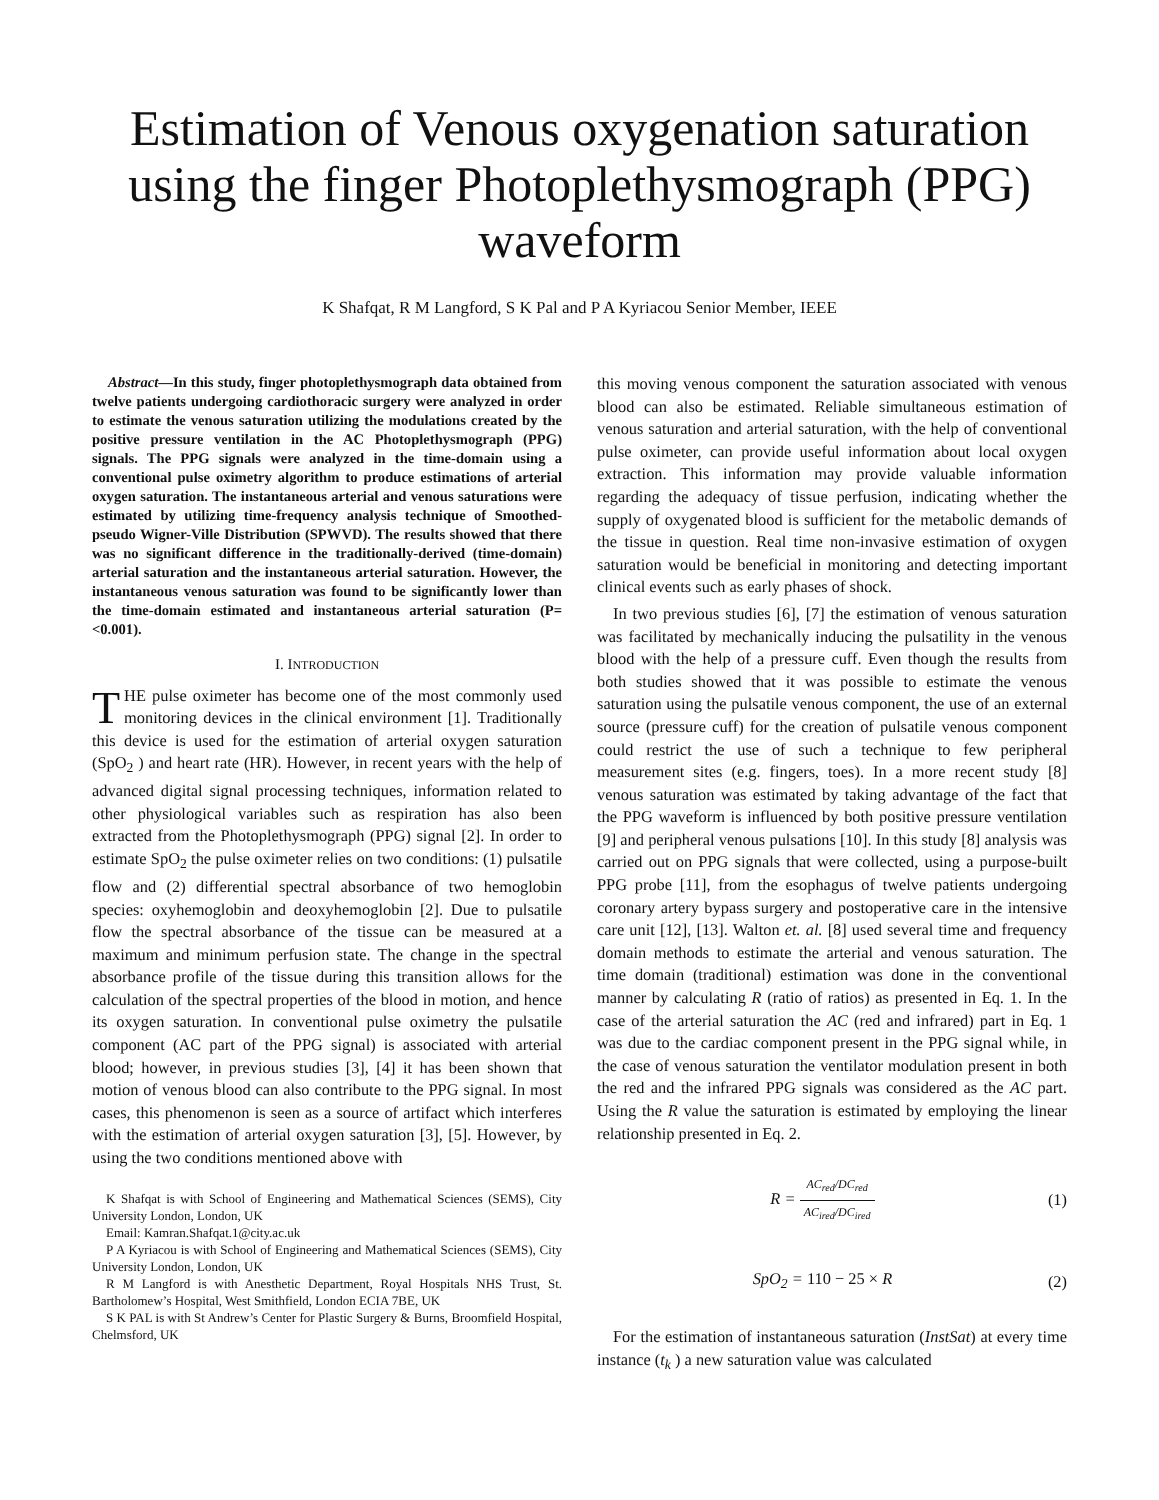Estimation of Venous oxygenation saturation using the finger Photoplethysmograph (PPG) waveform
K Shafqat, R M Langford, S K Pal and P A Kyriacou Senior Member, IEEE
Abstract—In this study, finger photoplethysmograph data obtained from twelve patients undergoing cardiothoracic surgery were analyzed in order to estimate the venous saturation utilizing the modulations created by the positive pressure ventilation in the AC Photoplethysmograph (PPG) signals. The PPG signals were analyzed in the time-domain using a conventional pulse oximetry algorithm to produce estimations of arterial oxygen saturation. The instantaneous arterial and venous saturations were estimated by utilizing time-frequency analysis technique of Smoothed-pseudo Wigner-Ville Distribution (SPWVD). The results showed that there was no significant difference in the traditionally-derived (time-domain) arterial saturation and the instantaneous arterial saturation. However, the instantaneous venous saturation was found to be significantly lower than the time-domain estimated and instantaneous arterial saturation (P=<0.001).
I. INTRODUCTION
THE pulse oximeter has become one of the most commonly used monitoring devices in the clinical environment [1]. Traditionally this device is used for the estimation of arterial oxygen saturation (SpO<sub>2</sub> ) and heart rate (HR). However, in recent years with the help of advanced digital signal processing techniques, information related to other physiological variables such as respiration has also been extracted from the Photoplethysmograph (PPG) signal [2]. In order to estimate SpO<sub>2</sub> the pulse oximeter relies on two conditions: (1) pulsatile flow and (2) differential spectral absorbance of two hemoglobin species: oxyhemoglobin and deoxyhemoglobin [2]. Due to pulsatile flow the spectral absorbance of the tissue can be measured at a maximum and minimum perfusion state. The change in the spectral absorbance profile of the tissue during this transition allows for the calculation of the spectral properties of the blood in motion, and hence its oxygen saturation. In conventional pulse oximetry the pulsatile component (AC part of the PPG signal) is associated with arterial blood; however, in previous studies [3], [4] it has been shown that motion of venous blood can also contribute to the PPG signal. In most cases, this phenomenon is seen as a source of artifact which interferes with the estimation of arterial oxygen saturation [3], [5]. However, by using the two conditions mentioned above with
K Shafqat is with School of Engineering and Mathematical Sciences (SEMS), City University London, London, UK
Email: Kamran.Shafqat.1@city.ac.uk
P A Kyriacou is with School of Engineering and Mathematical Sciences (SEMS), City University London, London, UK
R M Langford is with Anesthetic Department, Royal Hospitals NHS Trust, St. Bartholomew’s Hospital, West Smithfield, London ECIA 7BE, UK
S K PAL is with St Andrew’s Center for Plastic Surgery & Burns, Broomfield Hospital, Chelmsford, UK
this moving venous component the saturation associated with venous blood can also be estimated. Reliable simultaneous estimation of venous saturation and arterial saturation, with the help of conventional pulse oximeter, can provide useful information about local oxygen extraction. This information may provide valuable information regarding the adequacy of tissue perfusion, indicating whether the supply of oxygenated blood is sufficient for the metabolic demands of the tissue in question. Real time non-invasive estimation of oxygen saturation would be beneficial in monitoring and detecting important clinical events such as early phases of shock.
In two previous studies [6], [7] the estimation of venous saturation was facilitated by mechanically inducing the pulsatility in the venous blood with the help of a pressure cuff. Even though the results from both studies showed that it was possible to estimate the venous saturation using the pulsatile venous component, the use of an external source (pressure cuff) for the creation of pulsatile venous component could restrict the use of such a technique to few peripheral measurement sites (e.g. fingers, toes). In a more recent study [8] venous saturation was estimated by taking advantage of the fact that the PPG waveform is influenced by both positive pressure ventilation [9] and peripheral venous pulsations [10]. In this study [8] analysis was carried out on PPG signals that were collected, using a purpose-built PPG probe [11], from the esophagus of twelve patients undergoing coronary artery bypass surgery and postoperative care in the intensive care unit [12], [13]. Walton et. al. [8] used several time and frequency domain methods to estimate the arterial and venous saturation. The time domain (traditional) estimation was done in the conventional manner by calculating R (ratio of ratios) as presented in Eq. 1. In the case of the arterial saturation the AC (red and infrared) part in Eq. 1 was due to the cardiac component present in the PPG signal while, in the case of venous saturation the ventilator modulation present in both the red and the infrared PPG signals was considered as the AC part. Using the R value the saturation is estimated by employing the linear relationship presented in Eq. 2.
R = AC<sub>red</sub>/DC<sub>red</sub> AC<sub>ired</sub>/DC<sub>ired</sub> (1)
SpO<sub>2</sub> = 110 − 25 × R (2)
For the estimation of instantaneous saturation (InstSat) at every time instance (t<sub>k</sub> ) a new saturation value was calculated